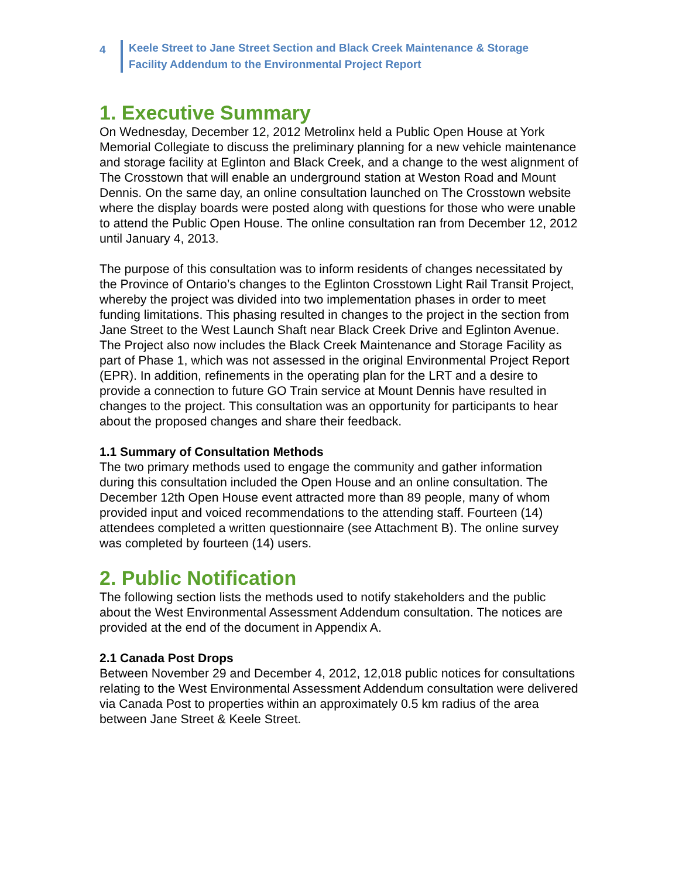4
Keele Street to Jane Street Section and Black Creek Maintenance & Storage
Facility Addendum to the Environmental Project Report
1. Executive Summary
On Wednesday, December 12, 2012 Metrolinx held a Public Open House at York Memorial Collegiate to discuss the preliminary planning for a new vehicle maintenance and storage facility at Eglinton and Black Creek, and a change to the west alignment of The Crosstown that will enable an underground station at Weston Road and Mount Dennis. On the same day, an online consultation launched on The Crosstown website where the display boards were posted along with questions for those who were unable to attend the Public Open House. The online consultation ran from December 12, 2012 until January 4, 2013.
The purpose of this consultation was to inform residents of changes necessitated by the Province of Ontario’s changes to the Eglinton Crosstown Light Rail Transit Project, whereby the project was divided into two implementation phases in order to meet funding limitations. This phasing resulted in changes to the project in the section from Jane Street to the West Launch Shaft near Black Creek Drive and Eglinton Avenue. The Project also now includes the Black Creek Maintenance and Storage Facility as part of Phase 1, which was not assessed in the original Environmental Project Report (EPR). In addition, refinements in the operating plan for the LRT and a desire to provide a connection to future GO Train service at Mount Dennis have resulted in changes to the project. This consultation was an opportunity for participants to hear about the proposed changes and share their feedback.
1.1 Summary of Consultation Methods
The two primary methods used to engage the community and gather information during this consultation included the Open House and an online consultation. The December 12th Open House event attracted more than 89 people, many of whom provided input and voiced recommendations to the attending staff. Fourteen (14) attendees completed a written questionnaire (see Attachment B). The online survey was completed by fourteen (14) users.
2. Public Notification
The following section lists the methods used to notify stakeholders and the public about the West Environmental Assessment Addendum consultation. The notices are provided at the end of the document in Appendix A.
2.1 Canada Post Drops
Between November 29 and December 4, 2012, 12,018 public notices for consultations relating to the West Environmental Assessment Addendum consultation were delivered via Canada Post to properties within an approximately 0.5 km radius of the area between Jane Street & Keele Street.